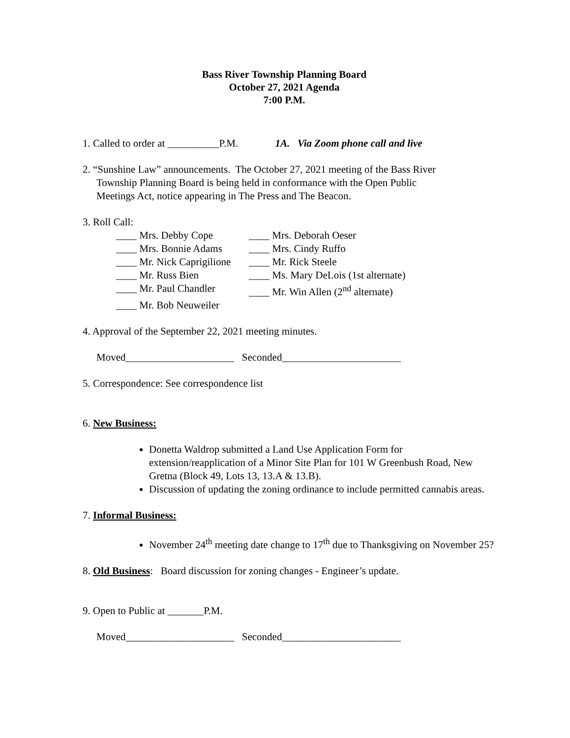Bass River Township Planning Board
October 27, 2021 Agenda
7:00 P.M.
1. Called to order at __________P.M. 1A. Via Zoom phone call and live
2. “Sunshine Law” announcements. The October 27, 2021 meeting of the Bass River
Township Planning Board is being held in conformance with the Open Public
Meetings Act, notice appearing in The Press and The Beacon.
3. Roll Call:
____ Mrs. Debby Cope
____ Mrs. Deborah Oeser
____ Mrs. Bonnie Adams
____ Mrs. Cindy Ruffo
____ Mr. Nick Caprigilione
____ Mr. Rick Steele
____ Mr. Russ Bien
____ Ms. Mary DeLois (1st alternate)
____ Mr. Paul Chandler
____ Mr. Win Allen (2<sup>nd</sup> alternate)
____ Mr. Bob Neuweiler
4. Approval of the September 22, 2021 meeting minutes.
Moved_____________________ Seconded_______________________
5. Correspondence: See correspondence list
6. New Business:
Donetta Waldrop submitted a Land Use Application Form for extension/reapplication of a Minor Site Plan for 101 W Greenbush Road, New Gretna (Block 49, Lots 13, 13.A & 13.B).
Discussion of updating the zoning ordinance to include permitted cannabis areas.
7. Informal Business:
November 24<sup>th</sup> meeting date change to 17<sup>th</sup> due to Thanksgiving on November 25?
8. Old Business: Board discussion for zoning changes - Engineer’s update.
9. Open to Public at _______P.M.
Moved_____________________ Seconded_______________________